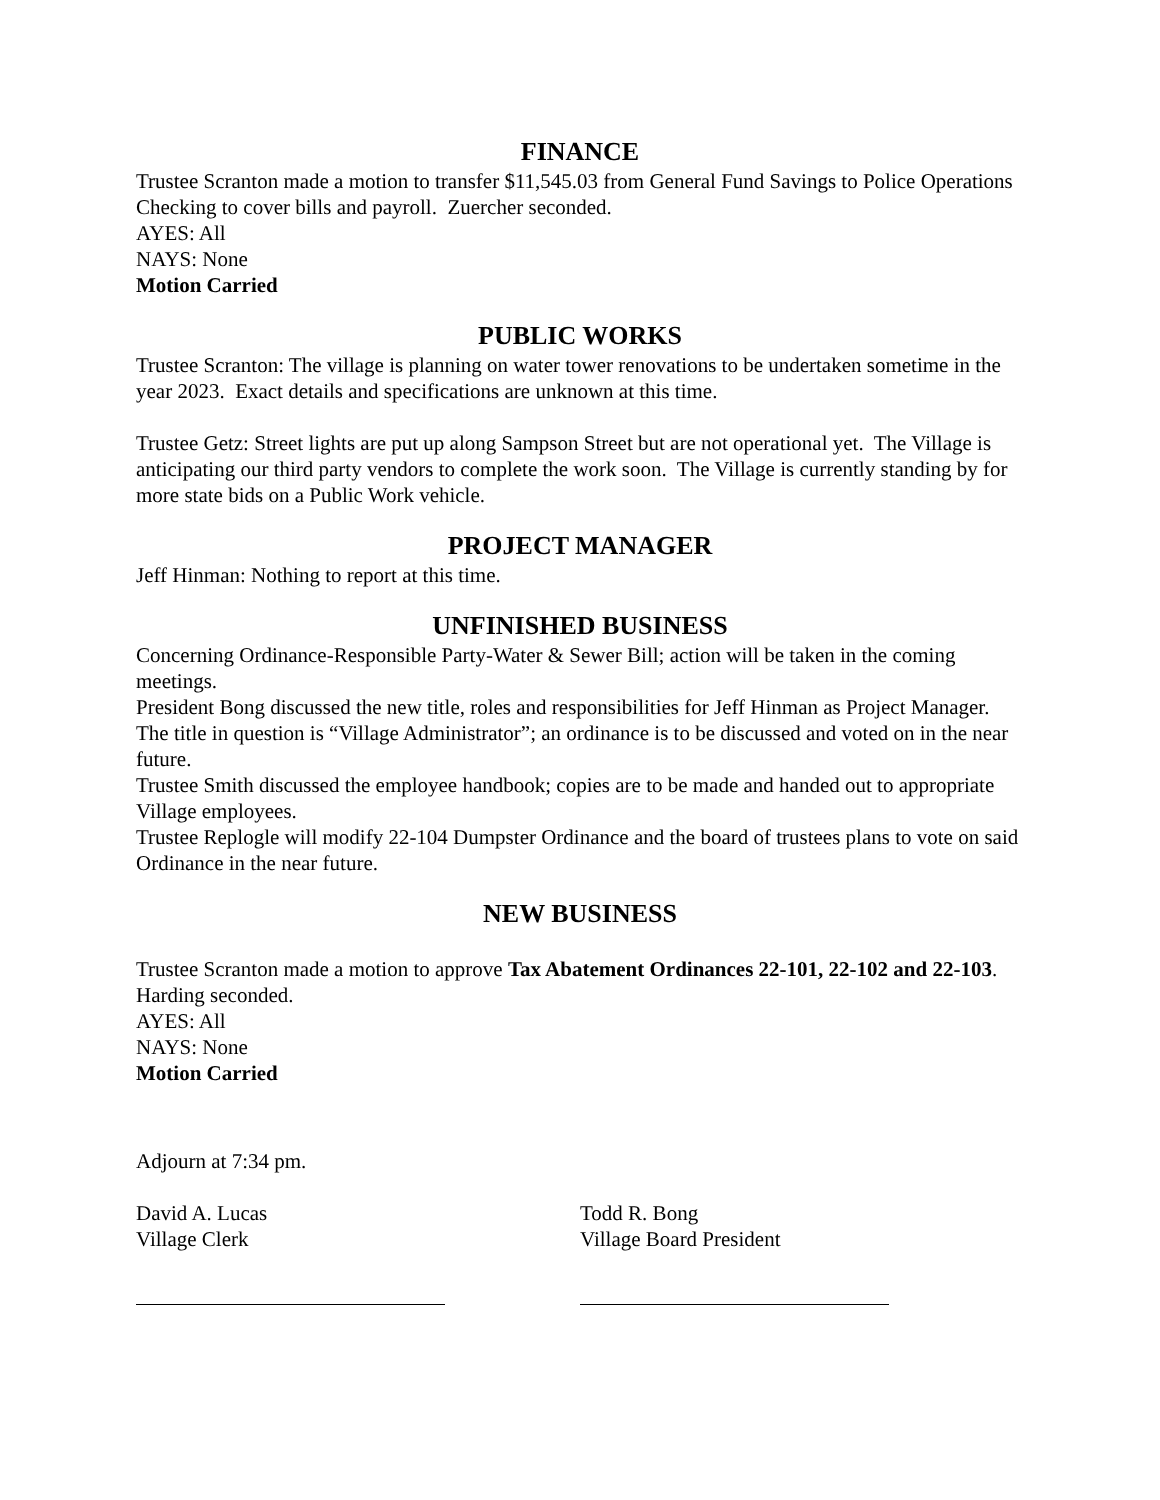FINANCE
Trustee Scranton made a motion to transfer $11,545.03 from General Fund Savings to Police Operations Checking to cover bills and payroll. Zuercher seconded.
AYES: All
NAYS: None
Motion Carried
PUBLIC WORKS
Trustee Scranton: The village is planning on water tower renovations to be undertaken sometime in the year 2023. Exact details and specifications are unknown at this time.
Trustee Getz: Street lights are put up along Sampson Street but are not operational yet. The Village is anticipating our third party vendors to complete the work soon. The Village is currently standing by for more state bids on a Public Work vehicle.
PROJECT MANAGER
Jeff Hinman: Nothing to report at this time.
UNFINISHED BUSINESS
Concerning Ordinance-Responsible Party-Water & Sewer Bill; action will be taken in the coming meetings.
President Bong discussed the new title, roles and responsibilities for Jeff Hinman as Project Manager. The title in question is “Village Administrator”; an ordinance is to be discussed and voted on in the near future.
Trustee Smith discussed the employee handbook; copies are to be made and handed out to appropriate Village employees.
Trustee Replogle will modify 22-104 Dumpster Ordinance and the board of trustees plans to vote on said Ordinance in the near future.
NEW BUSINESS
Trustee Scranton made a motion to approve Tax Abatement Ordinances 22-101, 22-102 and 22-103. Harding seconded.
AYES: All
NAYS: None
Motion Carried
Adjourn at 7:34 pm.
David A. Lucas
Village Clerk
Todd R. Bong
Village Board President